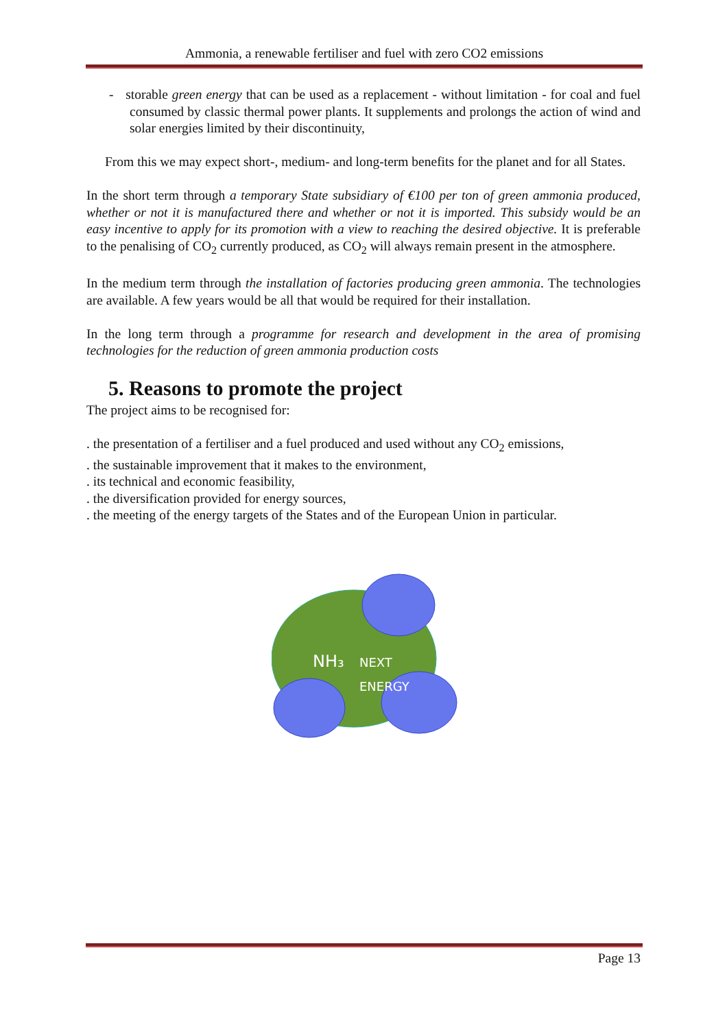Ammonia, a renewable fertiliser and fuel with zero CO2 emissions
- storable green energy that can be used as a replacement - without limitation - for coal and fuel consumed by classic thermal power plants. It supplements and prolongs the action of wind and solar energies limited by their discontinuity,
From this we may expect short-, medium- and long-term benefits for the planet and for all States.
In the short term through a temporary State subsidiary of €100 per ton of green ammonia produced, whether or not it is manufactured there and whether or not it is imported. This subsidy would be an easy incentive to apply for its promotion with a view to reaching the desired objective. It is preferable to the penalising of CO<sub>2</sub> currently produced, as CO<sub>2</sub> will always remain present in the atmosphere.
In the medium term through the installation of factories producing green ammonia. The technologies are available. A few years would be all that would be required for their installation.
In the long term through a programme for research and development in the area of promising technologies for the reduction of green ammonia production costs
5. Reasons to promote the project
The project aims to be recognised for:
. the presentation of a fertiliser and a fuel produced and used without any CO<sub>2</sub> emissions,
. the sustainable improvement that it makes to the environment,
. its technical and economic feasibility,
. the diversification provided for energy sources,
. the meeting of the energy targets of the States and of the European Union in particular.
NH₃
NEXT
ENERGY
Page 13